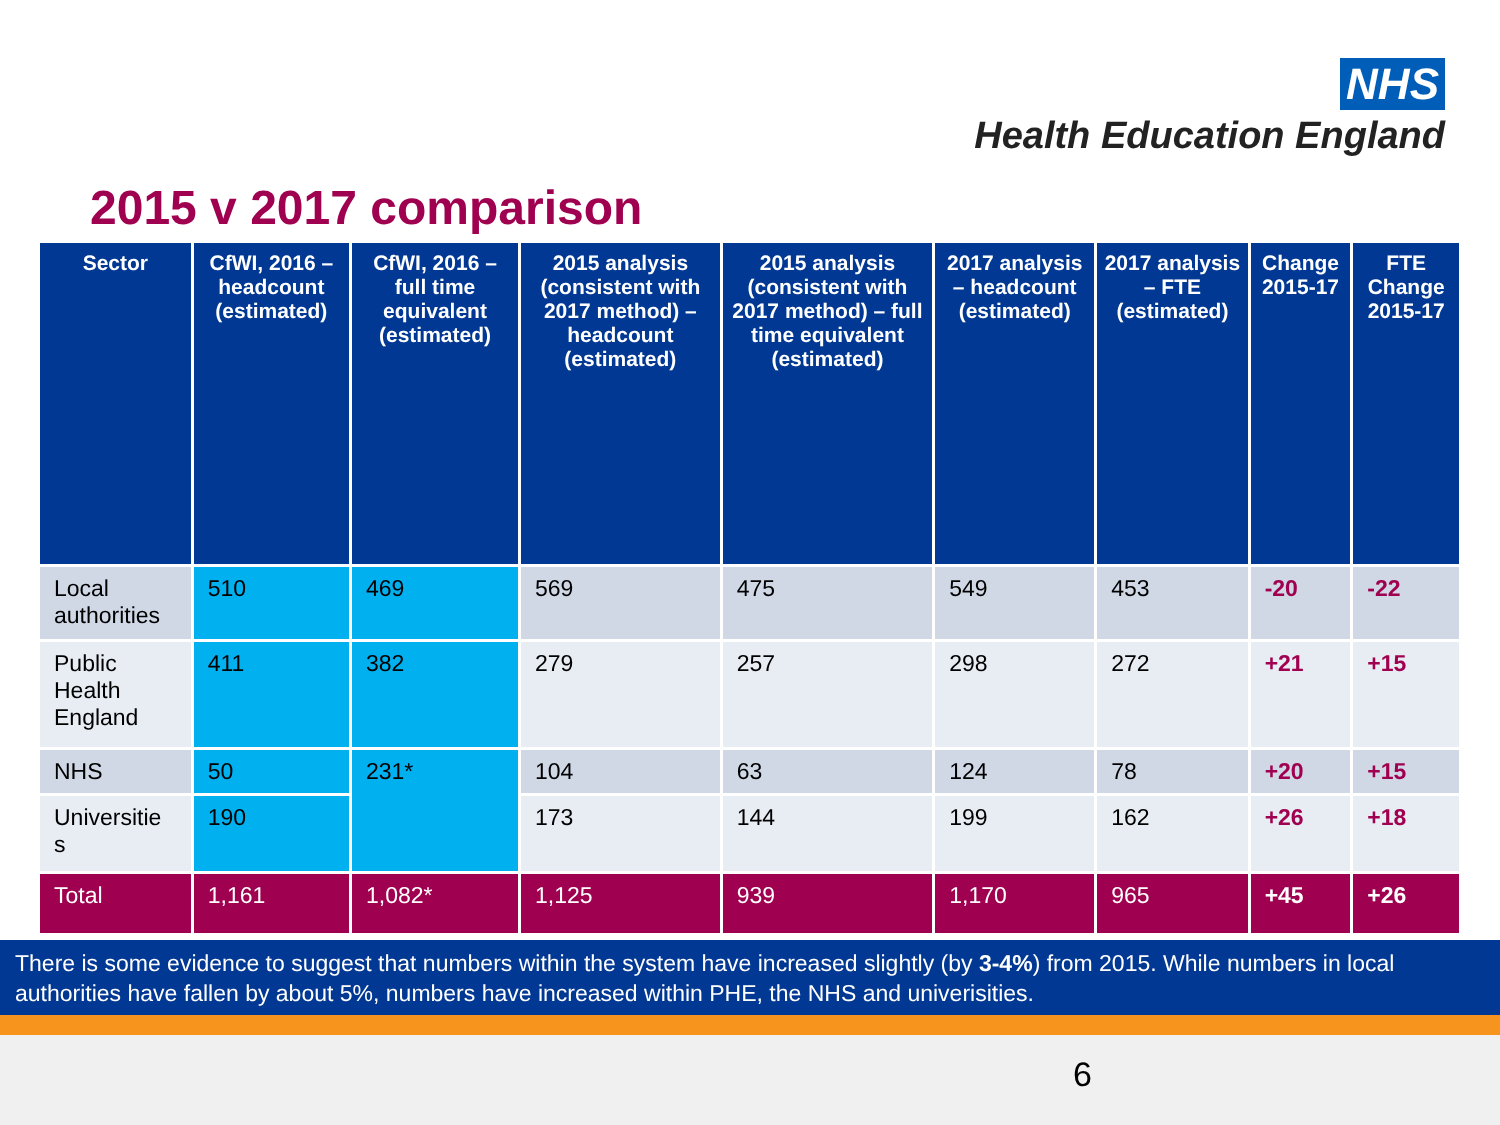NHS
Health Education England
2015 v 2017 comparison
| Sector | CfWI, 2016 – headcount (estimated) | CfWI, 2016 – full time equivalent (estimated) | 2015 analysis (consistent with 2017 method) – headcount (estimated) | 2015 analysis (consistent with 2017 method) – full time equivalent (estimated) | 2017 analysis – headcount (estimated) | 2017 analysis – FTE (estimated) | Change 2015-17 | FTE Change 2015-17 |
| --- | --- | --- | --- | --- | --- | --- | --- | --- |
| Local authorities | 510 | 469 | 569 | 475 | 549 | 453 | -20 | -22 |
| Public Health England | 411 | 382 | 279 | 257 | 298 | 272 | +21 | +15 |
| NHS | 50 | 231* | 104 | 63 | 124 | 78 | +20 | +15 |
| Universitie s | 190 | | 173 | 144 | 199 | 162 | +26 | +18 |
| Total | 1,161 | 1,082* | 1,125 | 939 | 1,170 | 965 | +45 | +26 |
There is some evidence to suggest that numbers within the system have increased slightly (by 3-4%) from 2015. While numbers in local authorities have fallen by about 5%, numbers have increased within PHE, the NHS and univerisities.
6